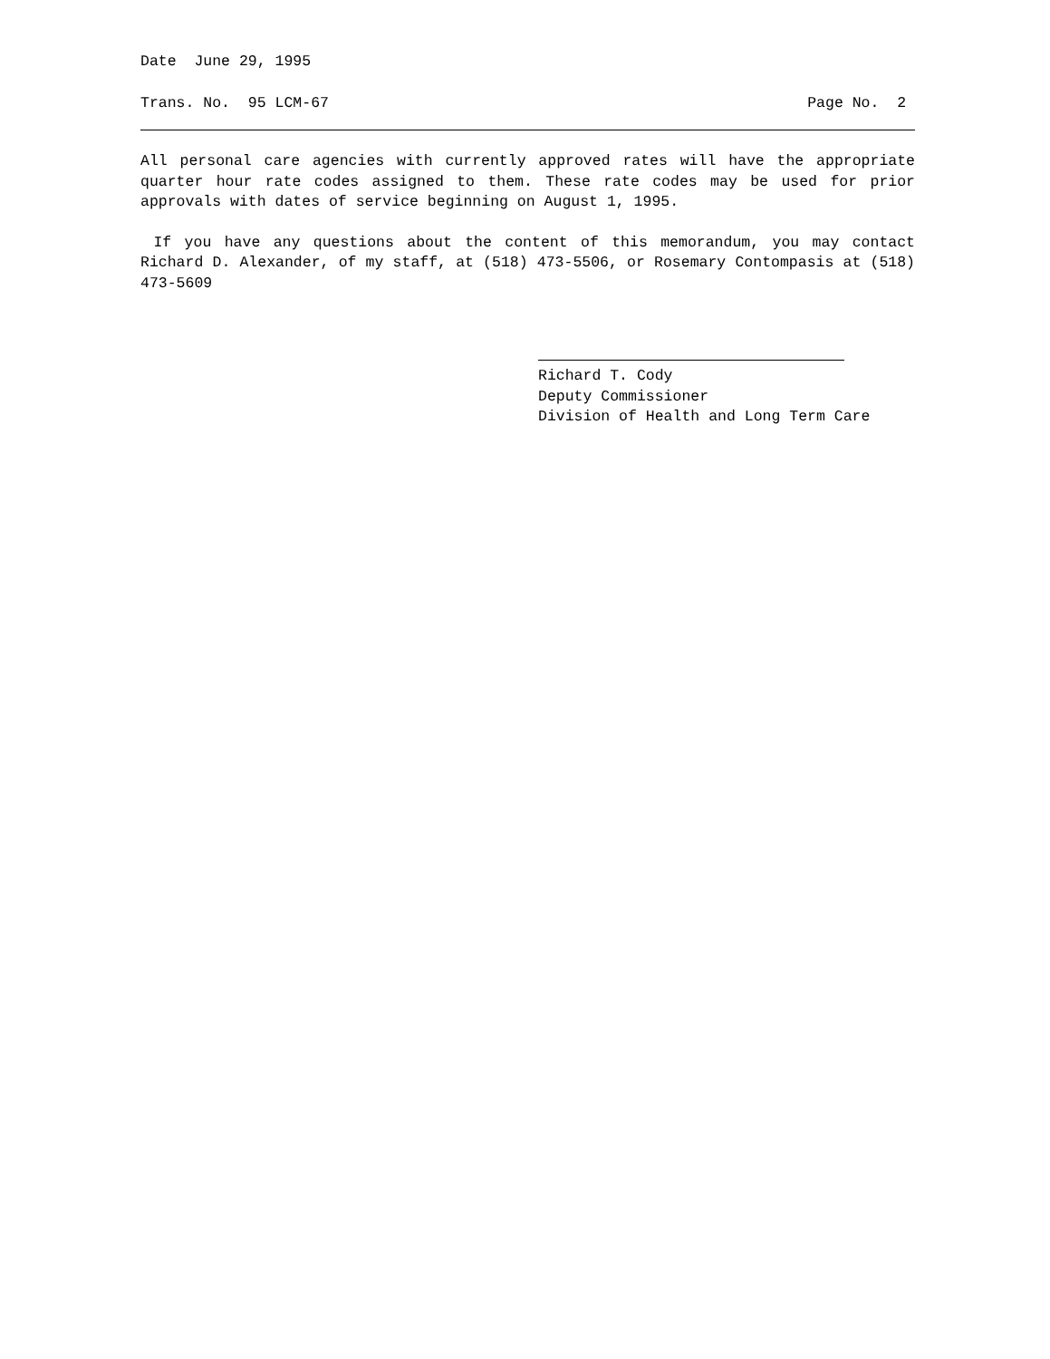Date June 29, 1995
Trans. No. 95 LCM-67 Page No. 2
All personal care agencies with currently approved rates will have the appropriate quarter hour rate codes assigned to them. These rate codes may be used for prior approvals with dates of service beginning on August 1, 1995.
If you have any questions about the content of this memorandum, you may contact Richard D. Alexander, of my staff, at (518) 473-5506, or Rosemary Contompasis at (518) 473-5609
Richard T. Cody
Deputy Commissioner
Division of Health and Long Term Care